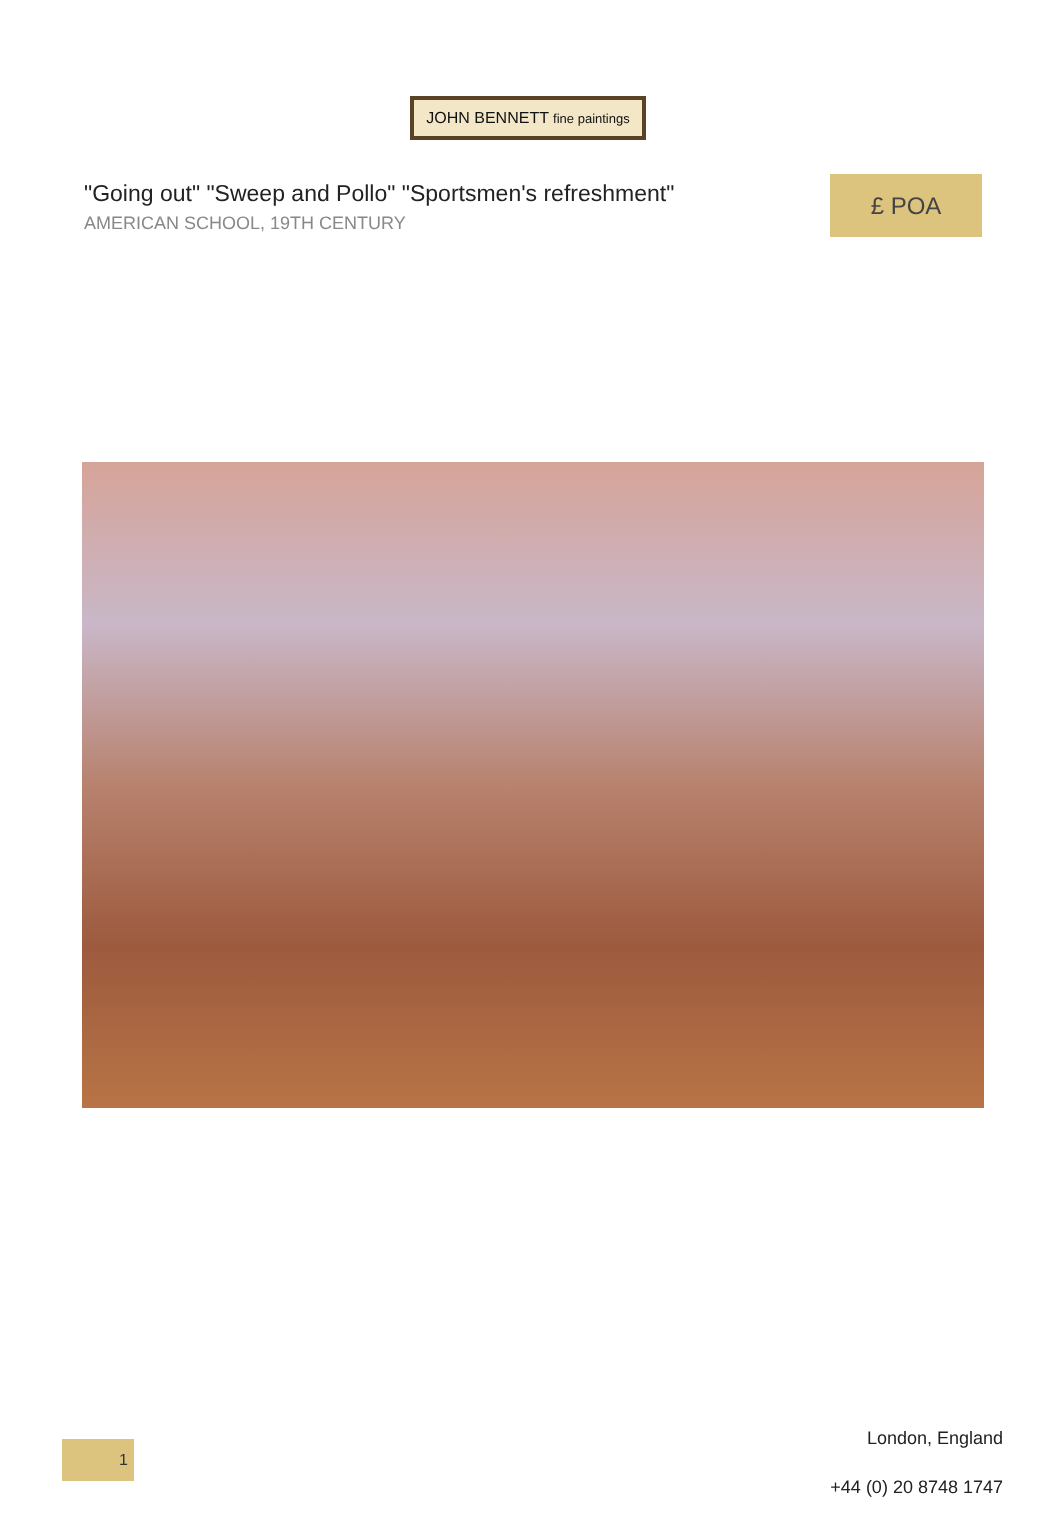JOHN BENNETT fine paintings
"Going out" "Sweep and Pollo" "Sportsmen's refreshment"
AMERICAN SCHOOL, 19TH CENTURY
£ POA
1
London, England
+44 (0) 20 8748 1747